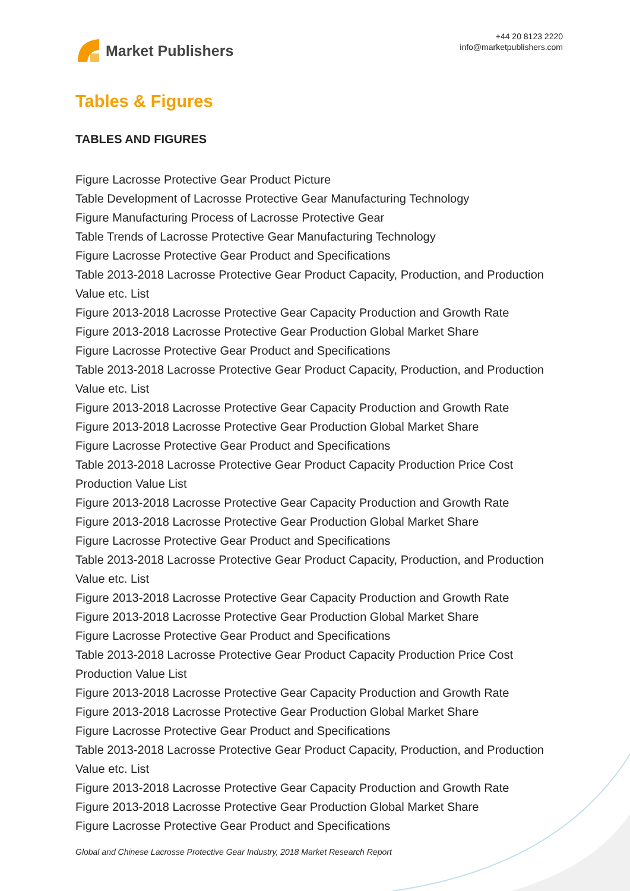Market Publishers
+44 20 8123 2220
info@marketpublishers.com
Tables & Figures
TABLES AND FIGURES
Figure Lacrosse Protective Gear Product Picture
Table Development of Lacrosse Protective Gear Manufacturing Technology
Figure Manufacturing Process of Lacrosse Protective Gear
Table Trends of Lacrosse Protective Gear Manufacturing Technology
Figure Lacrosse Protective Gear Product and Specifications
Table 2013-2018 Lacrosse Protective Gear Product Capacity, Production, and Production Value etc. List
Figure 2013-2018 Lacrosse Protective Gear Capacity Production and Growth Rate
Figure 2013-2018 Lacrosse Protective Gear Production Global Market Share
Figure Lacrosse Protective Gear Product and Specifications
Table 2013-2018 Lacrosse Protective Gear Product Capacity, Production, and Production Value etc. List
Figure 2013-2018 Lacrosse Protective Gear Capacity Production and Growth Rate
Figure 2013-2018 Lacrosse Protective Gear Production Global Market Share
Figure Lacrosse Protective Gear Product and Specifications
Table 2013-2018 Lacrosse Protective Gear Product Capacity Production Price Cost Production Value List
Figure 2013-2018 Lacrosse Protective Gear Capacity Production and Growth Rate
Figure 2013-2018 Lacrosse Protective Gear Production Global Market Share
Figure Lacrosse Protective Gear Product and Specifications
Table 2013-2018 Lacrosse Protective Gear Product Capacity, Production, and Production Value etc. List
Figure 2013-2018 Lacrosse Protective Gear Capacity Production and Growth Rate
Figure 2013-2018 Lacrosse Protective Gear Production Global Market Share
Figure Lacrosse Protective Gear Product and Specifications
Table 2013-2018 Lacrosse Protective Gear Product Capacity Production Price Cost Production Value List
Figure 2013-2018 Lacrosse Protective Gear Capacity Production and Growth Rate
Figure 2013-2018 Lacrosse Protective Gear Production Global Market Share
Figure Lacrosse Protective Gear Product and Specifications
Table 2013-2018 Lacrosse Protective Gear Product Capacity, Production, and Production Value etc. List
Figure 2013-2018 Lacrosse Protective Gear Capacity Production and Growth Rate
Figure 2013-2018 Lacrosse Protective Gear Production Global Market Share
Figure Lacrosse Protective Gear Product and Specifications
Global and Chinese Lacrosse Protective Gear Industry, 2018 Market Research Report